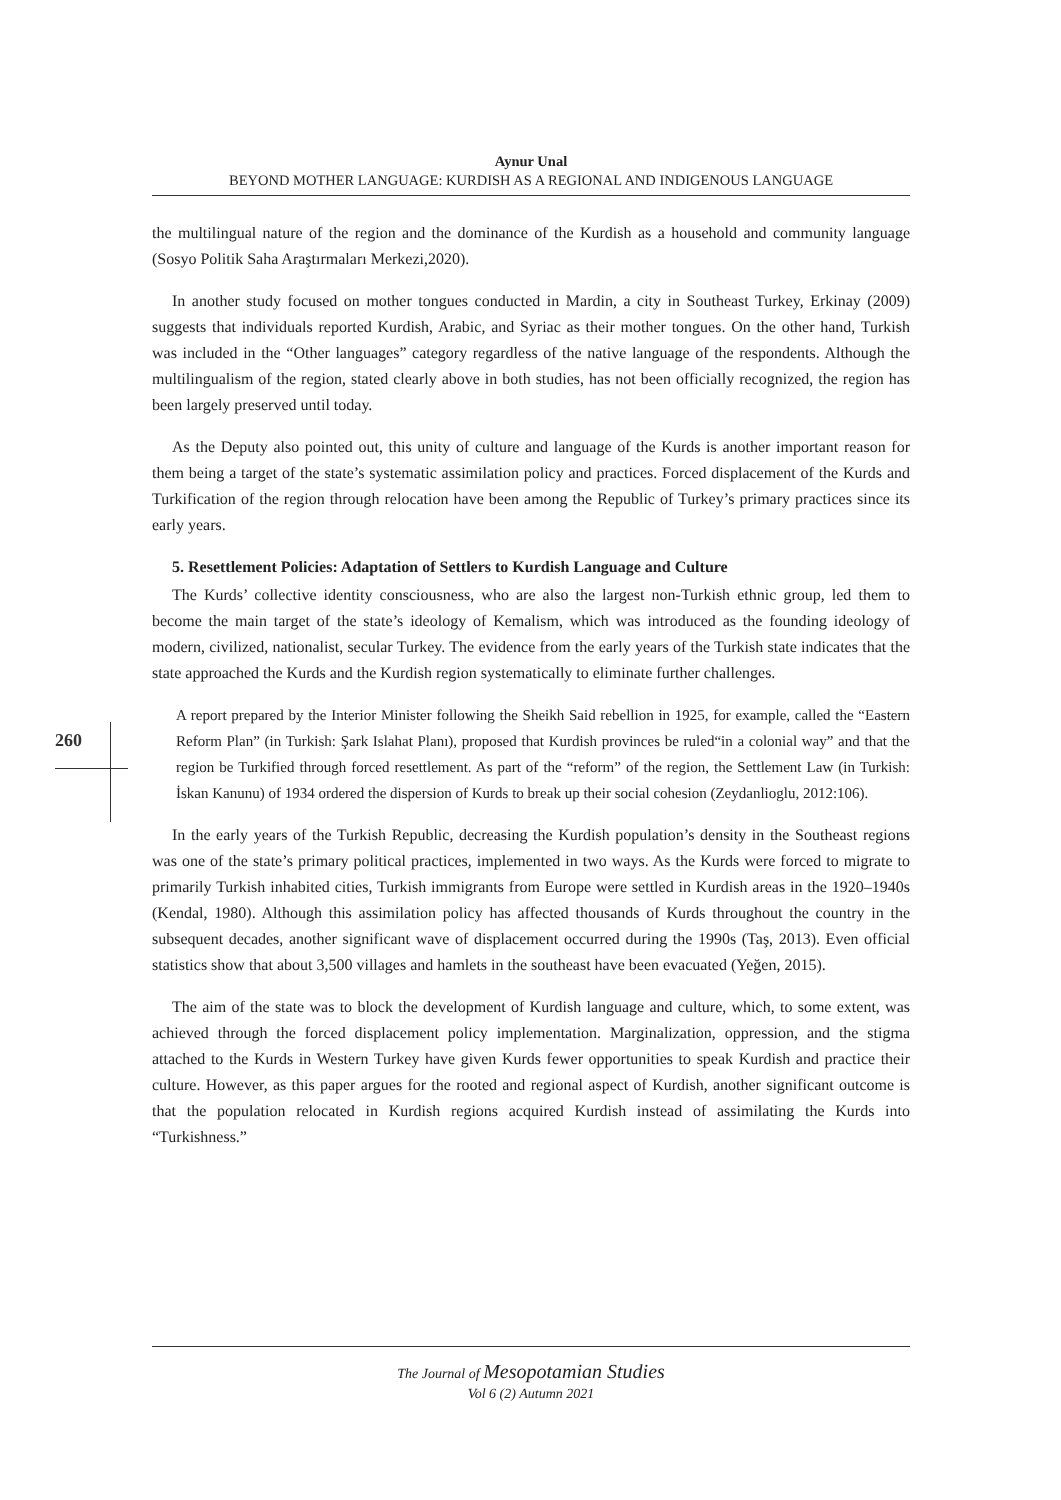Aynur Unal
BEYOND MOTHER LANGUAGE: KURDISH AS A REGIONAL AND INDIGENOUS LANGUAGE
260
the multilingual nature of the region and the dominance of the Kurdish as a household and community language (Sosyo Politik Saha Araştırmaları Merkezi,2020).
In another study focused on mother tongues conducted in Mardin, a city in Southeast Turkey, Erkinay (2009) suggests that individuals reported Kurdish, Arabic, and Syriac as their mother tongues. On the other hand, Turkish was included in the “Other languages” category regardless of the native language of the respondents. Although the multilingualism of the region, stated clearly above in both studies, has not been officially recognized, the region has been largely preserved until today.
As the Deputy also pointed out, this unity of culture and language of the Kurds is another important reason for them being a target of the state’s systematic assimilation policy and practices. Forced displacement of the Kurds and Turkification of the region through relocation have been among the Republic of Turkey’s primary practices since its early years.
5. Resettlement Policies: Adaptation of Settlers to Kurdish Language and Culture
The Kurds’ collective identity consciousness, who are also the largest non-Turkish ethnic group, led them to become the main target of the state’s ideology of Kemalism, which was introduced as the founding ideology of modern, civilized, nationalist, secular Turkey. The evidence from the early years of the Turkish state indicates that the state approached the Kurds and the Kurdish region systematically to eliminate further challenges.
A report prepared by the Interior Minister following the Sheikh Said rebellion in 1925, for example, called the “Eastern Reform Plan” (in Turkish: Şark Islahat Planı), proposed that Kurdish provinces be ruled“in a colonial way” and that the region be Turkified through forced resettlement. As part of the “reform” of the region, the Settlement Law (in Turkish: İskan Kanunu) of 1934 ordered the dispersion of Kurds to break up their social cohesion (Zeydanlioglu, 2012:106).
In the early years of the Turkish Republic, decreasing the Kurdish population’s density in the Southeast regions was one of the state’s primary political practices, implemented in two ways. As the Kurds were forced to migrate to primarily Turkish inhabited cities, Turkish immigrants from Europe were settled in Kurdish areas in the 1920–1940s (Kendal, 1980). Although this assimilation policy has affected thousands of Kurds throughout the country in the subsequent decades, another significant wave of displacement occurred during the 1990s (Taş, 2013). Even official statistics show that about 3,500 villages and hamlets in the southeast have been evacuated (Yeğen, 2015).
The aim of the state was to block the development of Kurdish language and culture, which, to some extent, was achieved through the forced displacement policy implementation. Marginalization, oppression, and the stigma attached to the Kurds in Western Turkey have given Kurds fewer opportunities to speak Kurdish and practice their culture. However, as this paper argues for the rooted and regional aspect of Kurdish, another significant outcome is that the population relocated in Kurdish regions acquired Kurdish instead of assimilating the Kurds into “Turkishness.”
The Journal of Mesopotamian Studies
Vol 6 (2) Autumn 2021